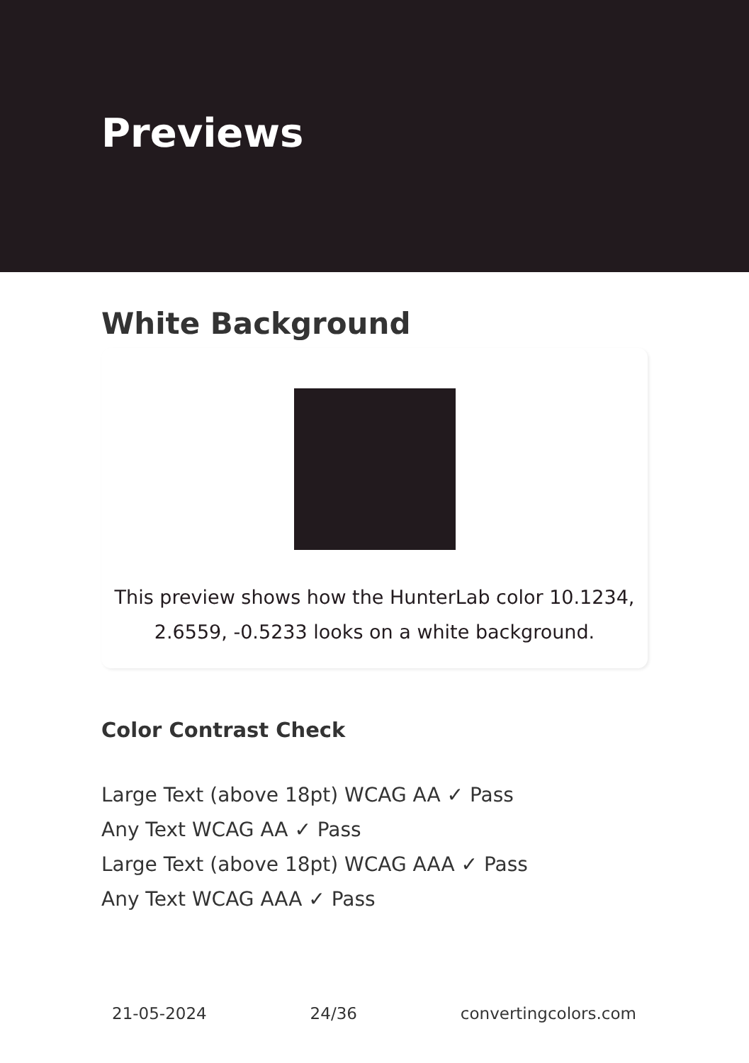Previews
White Background
This preview shows how the HunterLab color 10.1234, 2.6559, -0.5233 looks on a white background.
Color Contrast Check
Large Text (above 18pt) WCAG AA ✓ Pass
Any Text WCAG AA ✓ Pass
Large Text (above 18pt) WCAG AAA ✓ Pass
Any Text WCAG AAA ✓ Pass
21-05-2024 24/36 convertingcolors.com